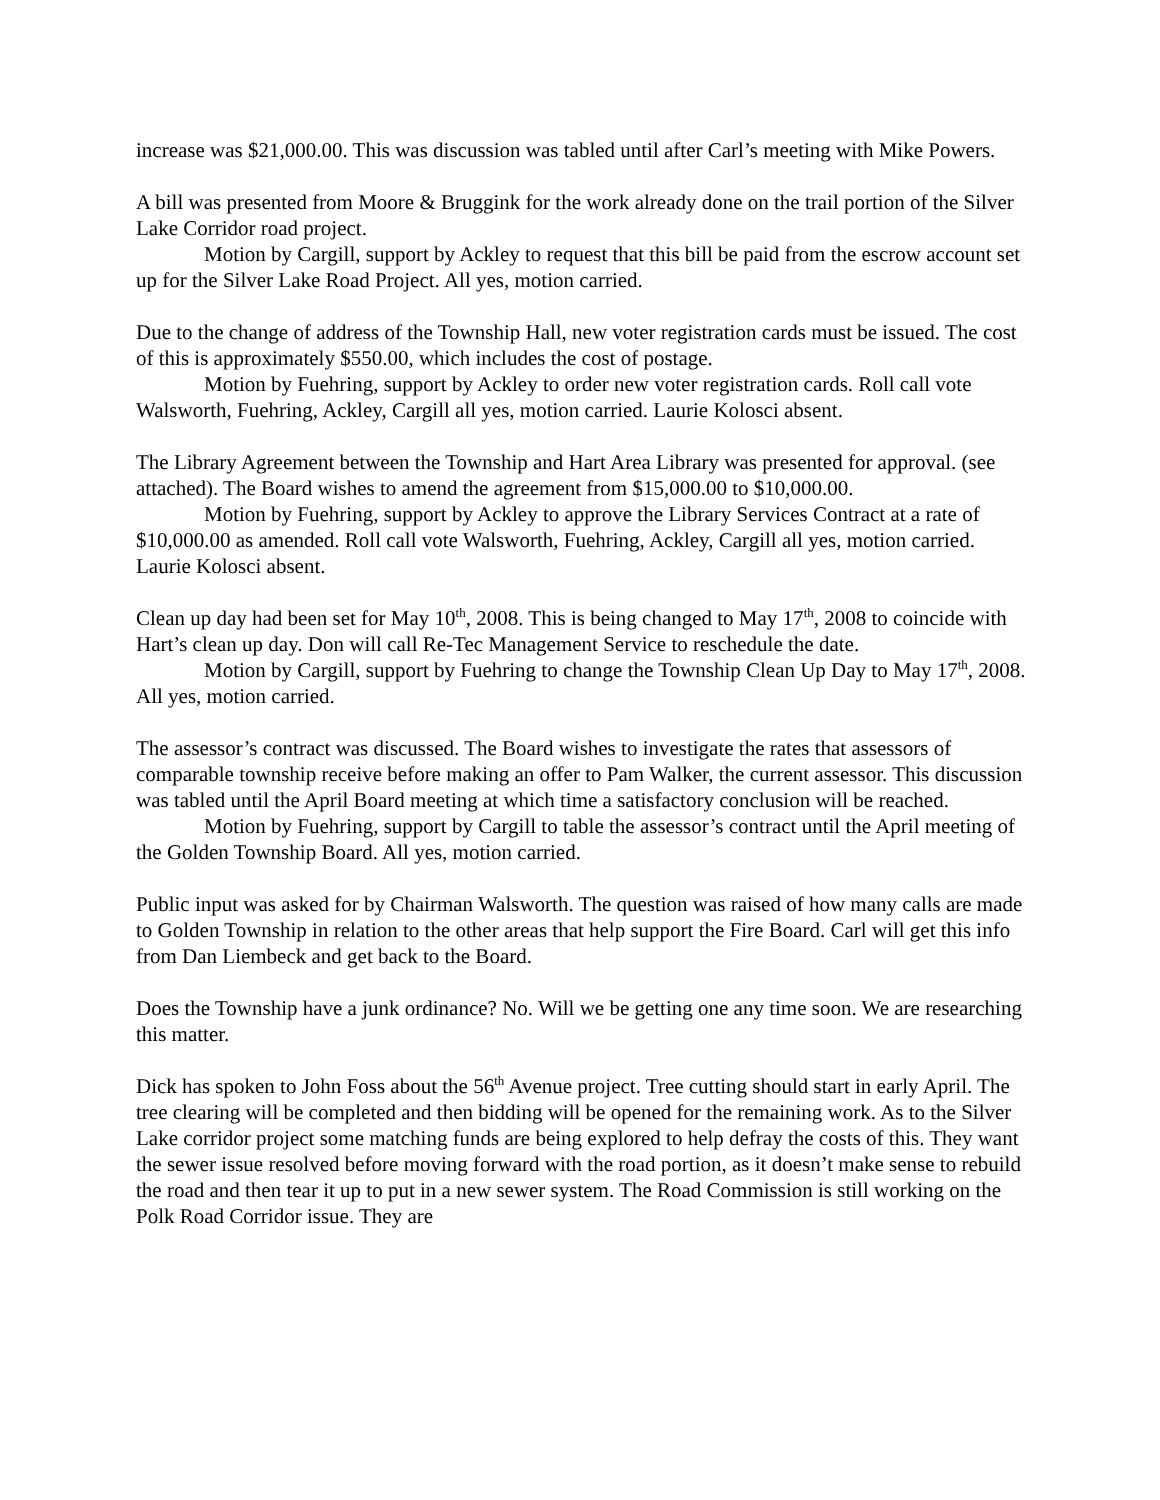increase was $21,000.00. This was discussion was tabled until after Carl’s meeting with Mike Powers.
A bill was presented from Moore & Bruggink for the work already done on the trail portion of the Silver Lake Corridor road project.
Motion by Cargill, support by Ackley to request that this bill be paid from the escrow account set up for the Silver Lake Road Project. All yes, motion carried.
Due to the change of address of the Township Hall, new voter registration cards must be issued. The cost of this is approximately $550.00, which includes the cost of postage.
Motion by Fuehring, support by Ackley to order new voter registration cards. Roll call vote Walsworth, Fuehring, Ackley, Cargill all yes, motion carried. Laurie Kolosci absent.
The Library Agreement between the Township and Hart Area Library was presented for approval. (see attached). The Board wishes to amend the agreement from $15,000.00 to $10,000.00.
Motion by Fuehring, support by Ackley to approve the Library Services Contract at a rate of $10,000.00 as amended. Roll call vote Walsworth, Fuehring, Ackley, Cargill all yes, motion carried. Laurie Kolosci absent.
Clean up day had been set for May 10<sup>th</sup>, 2008. This is being changed to May 17<sup>th</sup>, 2008 to coincide with Hart’s clean up day. Don will call Re-Tec Management Service to reschedule the date.
Motion by Cargill, support by Fuehring to change the Township Clean Up Day to May 17<sup>th</sup>, 2008. All yes, motion carried.
The assessor’s contract was discussed. The Board wishes to investigate the rates that assessors of comparable township receive before making an offer to Pam Walker, the current assessor. This discussion was tabled until the April Board meeting at which time a satisfactory conclusion will be reached.
Motion by Fuehring, support by Cargill to table the assessor’s contract until the April meeting of the Golden Township Board. All yes, motion carried.
Public input was asked for by Chairman Walsworth. The question was raised of how many calls are made to Golden Township in relation to the other areas that help support the Fire Board. Carl will get this info from Dan Liembeck and get back to the Board.
Does the Township have a junk ordinance? No. Will we be getting one any time soon. We are researching this matter.
Dick has spoken to John Foss about the 56<sup>th</sup> Avenue project. Tree cutting should start in early April. The tree clearing will be completed and then bidding will be opened for the remaining work. As to the Silver Lake corridor project some matching funds are being explored to help defray the costs of this. They want the sewer issue resolved before moving forward with the road portion, as it doesn’t make sense to rebuild the road and then tear it up to put in a new sewer system. The Road Commission is still working on the Polk Road Corridor issue. They are